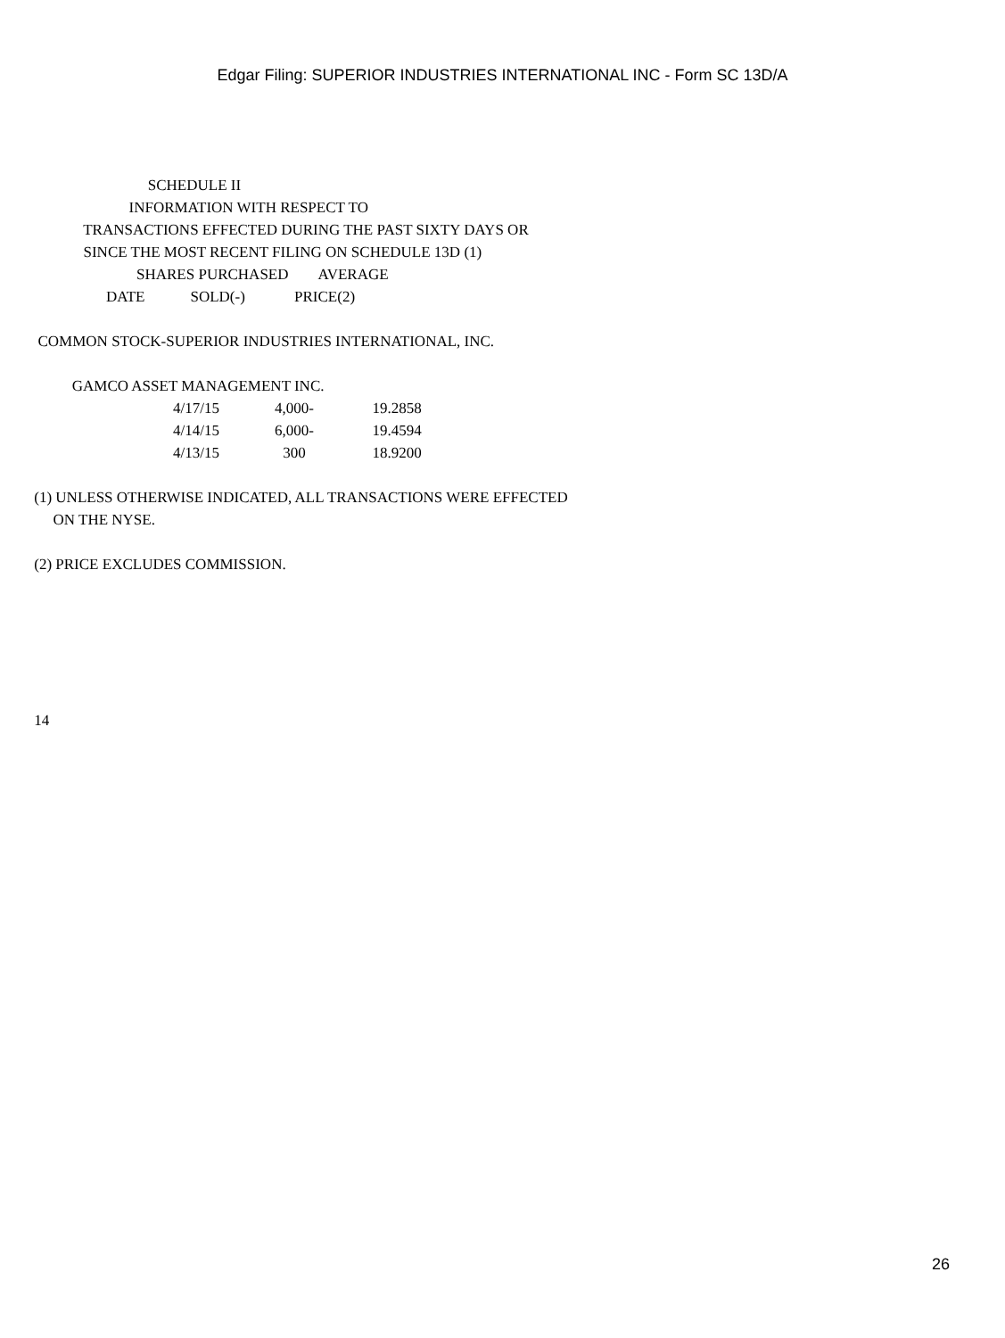Edgar Filing: SUPERIOR INDUSTRIES INTERNATIONAL INC - Form SC 13D/A
SCHEDULE II
INFORMATION WITH RESPECT TO
TRANSACTIONS EFFECTED DURING THE PAST SIXTY DAYS OR
SINCE THE MOST RECENT FILING ON SCHEDULE 13D (1)
SHARES PURCHASED AVERAGE
DATE SOLD(-) PRICE(2)
COMMON STOCK-SUPERIOR INDUSTRIES INTERNATIONAL, INC.
GAMCO ASSET MANAGEMENT INC.
| 4/17/15 | 4,000- | 19.2858 |
| 4/14/15 | 6,000- | 19.4594 |
| 4/13/15 | 300 | 18.9200 |
(1) UNLESS OTHERWISE INDICATED, ALL TRANSACTIONS WERE EFFECTED
ON THE NYSE.
(2) PRICE EXCLUDES COMMISSION.
14
26